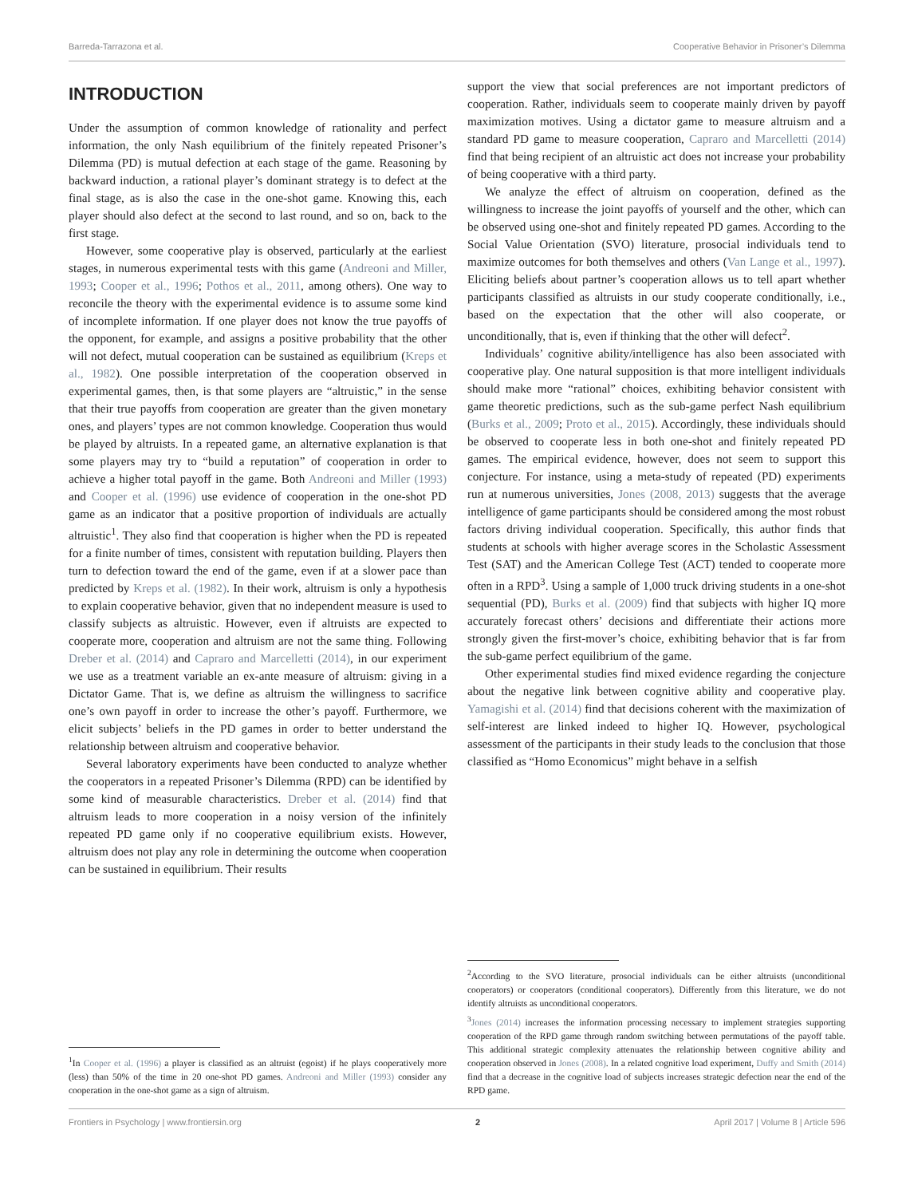Barreda-Tarrazona et al. Cooperative Behavior in Prisoner’s Dilemma
INTRODUCTION
Under the assumption of common knowledge of rationality and perfect information, the only Nash equilibrium of the finitely repeated Prisoner’s Dilemma (PD) is mutual defection at each stage of the game. Reasoning by backward induction, a rational player’s dominant strategy is to defect at the final stage, as is also the case in the one-shot game. Knowing this, each player should also defect at the second to last round, and so on, back to the first stage.
However, some cooperative play is observed, particularly at the earliest stages, in numerous experimental tests with this game (Andreoni and Miller, 1993; Cooper et al., 1996; Pothos et al., 2011, among others). One way to reconcile the theory with the experimental evidence is to assume some kind of incomplete information. If one player does not know the true payoffs of the opponent, for example, and assigns a positive probability that the other will not defect, mutual cooperation can be sustained as equilibrium (Kreps et al., 1982). One possible interpretation of the cooperation observed in experimental games, then, is that some players are “altruistic,” in the sense that their true payoffs from cooperation are greater than the given monetary ones, and players’ types are not common knowledge. Cooperation thus would be played by altruists. In a repeated game, an alternative explanation is that some players may try to “build a reputation” of cooperation in order to achieve a higher total payoff in the game. Both Andreoni and Miller (1993) and Cooper et al. (1996) use evidence of cooperation in the one-shot PD game as an indicator that a positive proportion of individuals are actually altruistic<sup>1</sup>. They also find that cooperation is higher when the PD is repeated for a finite number of times, consistent with reputation building. Players then turn to defection toward the end of the game, even if at a slower pace than predicted by Kreps et al. (1982). In their work, altruism is only a hypothesis to explain cooperative behavior, given that no independent measure is used to classify subjects as altruistic. However, even if altruists are expected to cooperate more, cooperation and altruism are not the same thing. Following Dreber et al. (2014) and Capraro and Marcelletti (2014), in our experiment we use as a treatment variable an ex-ante measure of altruism: giving in a Dictator Game. That is, we define as altruism the willingness to sacrifice one’s own payoff in order to increase the other’s payoff. Furthermore, we elicit subjects’ beliefs in the PD games in order to better understand the relationship between altruism and cooperative behavior.
Several laboratory experiments have been conducted to analyze whether the cooperators in a repeated Prisoner’s Dilemma (RPD) can be identified by some kind of measurable characteristics. Dreber et al. (2014) find that altruism leads to more cooperation in a noisy version of the infinitely repeated PD game only if no cooperative equilibrium exists. However, altruism does not play any role in determining the outcome when cooperation can be sustained in equilibrium. Their results
<sup>1</sup> In Cooper et al. (1996) a player is classified as an altruist (egoist) if he plays cooperatively more (less) than 50% of the time in 20 one-shot PD games. Andreoni and Miller (1993) consider any cooperation in the one-shot game as a sign of altruism.
support the view that social preferences are not important predictors of cooperation. Rather, individuals seem to cooperate mainly driven by payoff maximization motives. Using a dictator game to measure altruism and a standard PD game to measure cooperation, Capraro and Marcelletti (2014) find that being recipient of an altruistic act does not increase your probability of being cooperative with a third party.
We analyze the effect of altruism on cooperation, defined as the willingness to increase the joint payoffs of yourself and the other, which can be observed using one-shot and finitely repeated PD games. According to the Social Value Orientation (SVO) literature, prosocial individuals tend to maximize outcomes for both themselves and others (Van Lange et al., 1997). Eliciting beliefs about partner’s cooperation allows us to tell apart whether participants classified as altruists in our study cooperate conditionally, i.e., based on the expectation that the other will also cooperate, or unconditionally, that is, even if thinking that the other will defect<sup>2</sup>.
Individuals’ cognitive ability/intelligence has also been associated with cooperative play. One natural supposition is that more intelligent individuals should make more “rational” choices, exhibiting behavior consistent with game theoretic predictions, such as the sub-game perfect Nash equilibrium (Burks et al., 2009; Proto et al., 2015). Accordingly, these individuals should be observed to cooperate less in both one-shot and finitely repeated PD games. The empirical evidence, however, does not seem to support this conjecture. For instance, using a meta-study of repeated (PD) experiments run at numerous universities, Jones (2008, 2013) suggests that the average intelligence of game participants should be considered among the most robust factors driving individual cooperation. Specifically, this author finds that students at schools with higher average scores in the Scholastic Assessment Test (SAT) and the American College Test (ACT) tended to cooperate more often in a RPD<sup>3</sup>. Using a sample of 1,000 truck driving students in a one-shot sequential (PD), Burks et al. (2009) find that subjects with higher IQ more accurately forecast others’ decisions and differentiate their actions more strongly given the first-mover’s choice, exhibiting behavior that is far from the sub-game perfect equilibrium of the game.
Other experimental studies find mixed evidence regarding the conjecture about the negative link between cognitive ability and cooperative play. Yamagishi et al. (2014) find that decisions coherent with the maximization of self-interest are linked indeed to higher IQ. However, psychological assessment of the participants in their study leads to the conclusion that those classified as “Homo Economicus” might behave in a selfish
<sup>2</sup> According to the SVO literature, prosocial individuals can be either altruists (unconditional cooperators) or cooperators (conditional cooperators). Differently from this literature, we do not identify altruists as unconditional cooperators.
<sup>3</sup> Jones (2014) increases the information processing necessary to implement strategies supporting cooperation of the RPD game through random switching between permutations of the payoff table. This additional strategic complexity attenuates the relationship between cognitive ability and cooperation observed in Jones (2008). In a related cognitive load experiment, Duffy and Smith (2014) find that a decrease in the cognitive load of subjects increases strategic defection near the end of the RPD game.
Frontiers in Psychology | www.frontiersin.org 2 April 2017 | Volume 8 | Article 596